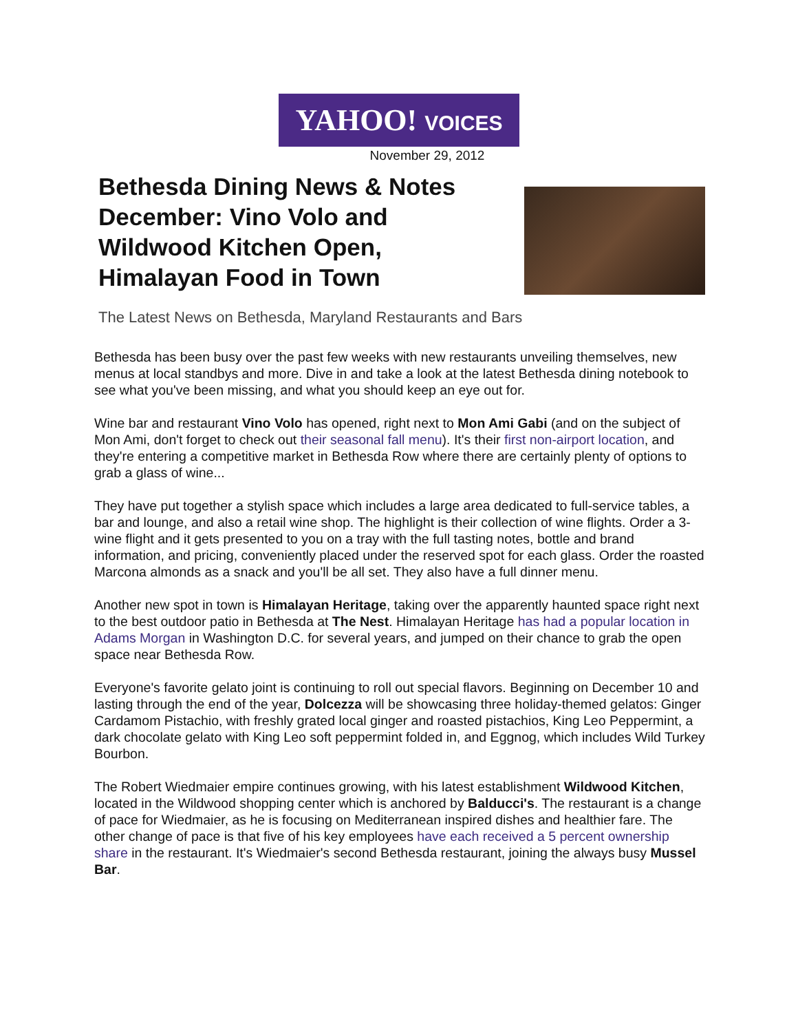YAHOO! VOICES
November 29, 2012
Bethesda Dining News & Notes December: Vino Volo and Wildwood Kitchen Open, Himalayan Food in Town
The Latest News on Bethesda, Maryland Restaurants and Bars
Bethesda has been busy over the past few weeks with new restaurants unveiling themselves, new menus at local standbys and more. Dive in and take a look at the latest Bethesda dining notebook to see what you've been missing, and what you should keep an eye out for.
Wine bar and restaurant Vino Volo has opened, right next to Mon Ami Gabi (and on the subject of Mon Ami, don't forget to check out their seasonal fall menu). It's their first non-airport location, and they're entering a competitive market in Bethesda Row where there are certainly plenty of options to grab a glass of wine...
They have put together a stylish space which includes a large area dedicated to full-service tables, a bar and lounge, and also a retail wine shop. The highlight is their collection of wine flights. Order a 3-wine flight and it gets presented to you on a tray with the full tasting notes, bottle and brand information, and pricing, conveniently placed under the reserved spot for each glass. Order the roasted Marcona almonds as a snack and you'll be all set. They also have a full dinner menu.
Another new spot in town is Himalayan Heritage, taking over the apparently haunted space right next to the best outdoor patio in Bethesda at The Nest. Himalayan Heritage has had a popular location in Adams Morgan in Washington D.C. for several years, and jumped on their chance to grab the open space near Bethesda Row.
Everyone's favorite gelato joint is continuing to roll out special flavors. Beginning on December 10 and lasting through the end of the year, Dolcezza will be showcasing three holiday-themed gelatos: Ginger Cardamom Pistachio, with freshly grated local ginger and roasted pistachios, King Leo Peppermint, a dark chocolate gelato with King Leo soft peppermint folded in, and Eggnog, which includes Wild Turkey Bourbon.
The Robert Wiedmaier empire continues growing, with his latest establishment Wildwood Kitchen, located in the Wildwood shopping center which is anchored by Balducci's. The restaurant is a change of pace for Wiedmaier, as he is focusing on Mediterranean inspired dishes and healthier fare. The other change of pace is that five of his key employees have each received a 5 percent ownership share in the restaurant. It's Wiedmaier's second Bethesda restaurant, joining the always busy Mussel Bar.